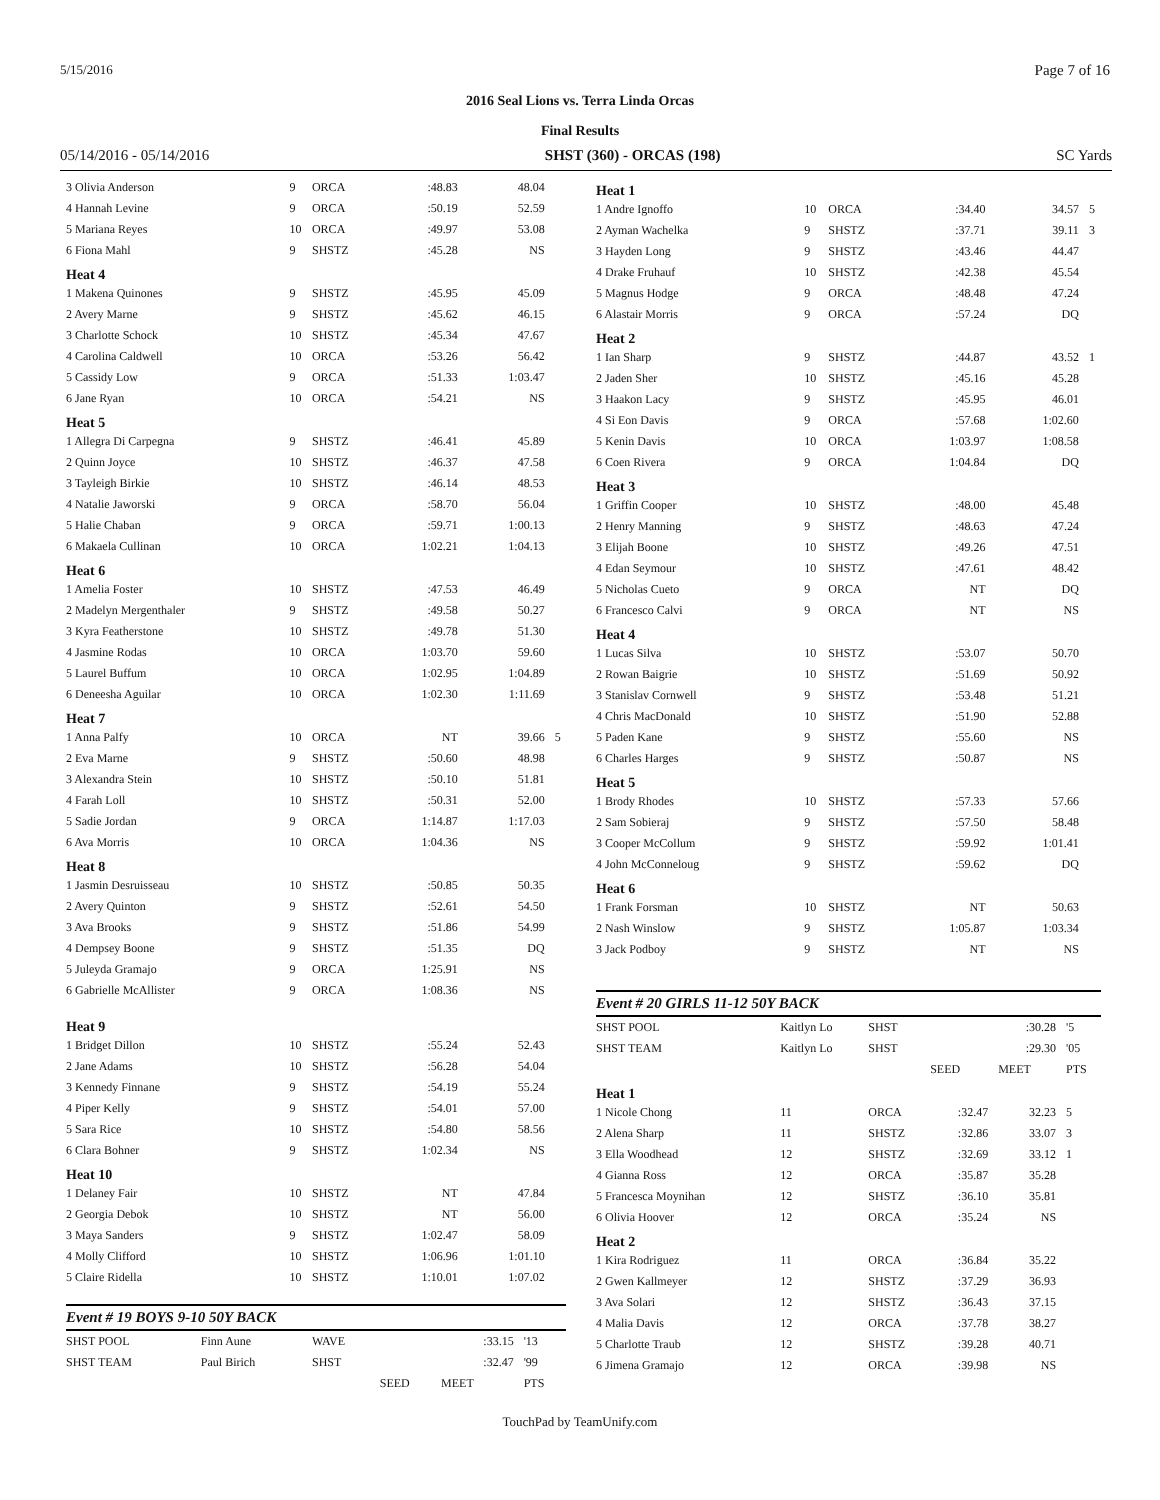5/15/2016 Page 7 of 16
2016 Seal Lions vs. Terra Linda Orcas
Final Results
05/14/2016 - 05/14/2016 SHST (360) - ORCAS (198) SC Yards
| 3 Olivia Anderson | 9 | ORCA | :48.83 | 48.04 | |
| 4 Hannah Levine | 9 | ORCA | :50.19 | 52.59 | |
| 5 Mariana Reyes | 10 | ORCA | :49.97 | 53.08 | |
| 6 Fiona Mahl | 9 | SHSTZ | :45.28 | NS | |
| Heat 4 | | | | | |
| 1 Makena Quinones | 9 | SHSTZ | :45.95 | 45.09 | |
| 2 Avery Marne | 9 | SHSTZ | :45.62 | 46.15 | |
| 3 Charlotte Schock | 10 | SHSTZ | :45.34 | 47.67 | |
| 4 Carolina Caldwell | 10 | ORCA | :53.26 | 56.42 | |
| 5 Cassidy Low | 9 | ORCA | :51.33 | 1:03.47 | |
| 6 Jane Ryan | 10 | ORCA | :54.21 | NS | |
| Heat 5 | | | | | |
| 1 Allegra Di Carpegna | 9 | SHSTZ | :46.41 | 45.89 | |
| 2 Quinn Joyce | 10 | SHSTZ | :46.37 | 47.58 | |
| 3 Tayleigh Birkie | 10 | SHSTZ | :46.14 | 48.53 | |
| 4 Natalie Jaworski | 9 | ORCA | :58.70 | 56.04 | |
| 5 Halie Chaban | 9 | ORCA | :59.71 | 1:00.13 | |
| 6 Makaela Cullinan | 10 | ORCA | 1:02.21 | 1:04.13 | |
| Heat 6 | | | | | |
| 1 Amelia Foster | 10 | SHSTZ | :47.53 | 46.49 | |
| 2 Madelyn Mergenthaler | 9 | SHSTZ | :49.58 | 50.27 | |
| 3 Kyra Featherstone | 10 | SHSTZ | :49.78 | 51.30 | |
| 4 Jasmine Rodas | 10 | ORCA | 1:03.70 | 59.60 | |
| 5 Laurel Buffum | 10 | ORCA | 1:02.95 | 1:04.89 | |
| 6 Deneesha Aguilar | 10 | ORCA | 1:02.30 | 1:11.69 | |
| Heat 7 | | | | | |
| 1 Anna Palfy | 10 | ORCA | NT | 39.66 | 5 |
| 2 Eva Marne | 9 | SHSTZ | :50.60 | 48.98 | |
| 3 Alexandra Stein | 10 | SHSTZ | :50.10 | 51.81 | |
| 4 Farah Loll | 10 | SHSTZ | :50.31 | 52.00 | |
| 5 Sadie Jordan | 9 | ORCA | 1:14.87 | 1:17.03 | |
| 6 Ava Morris | 10 | ORCA | 1:04.36 | NS | |
| Heat 8 | | | | | |
| 1 Jasmin Desruisseau | 10 | SHSTZ | :50.85 | 50.35 | |
| 2 Avery Quinton | 9 | SHSTZ | :52.61 | 54.50 | |
| 3 Ava Brooks | 9 | SHSTZ | :51.86 | 54.99 | |
| 4 Dempsey Boone | 9 | SHSTZ | :51.35 | DQ | |
| 5 Juleyda Gramajo | 9 | ORCA | 1:25.91 | NS | |
| 6 Gabrielle McAllister | 9 | ORCA | 1:08.36 | NS | |
| Heat 9 | | | | | |
| 1 Bridget Dillon | 10 | SHSTZ | :55.24 | 52.43 | |
| 2 Jane Adams | 10 | SHSTZ | :56.28 | 54.04 | |
| 3 Kennedy Finnane | 9 | SHSTZ | :54.19 | 55.24 | |
| 4 Piper Kelly | 9 | SHSTZ | :54.01 | 57.00 | |
| 5 Sara Rice | 10 | SHSTZ | :54.80 | 58.56 | |
| 6 Clara Bohner | 9 | SHSTZ | 1:02.34 | NS | |
| Heat 10 | | | | | |
| 1 Delaney Fair | 10 | SHSTZ | NT | 47.84 | |
| 2 Georgia Debok | 10 | SHSTZ | NT | 56.00 | |
| 3 Maya Sanders | 9 | SHSTZ | 1:02.47 | 58.09 | |
| 4 Molly Clifford | 10 | SHSTZ | 1:06.96 | 1:01.10 | |
| 5 Claire Ridella | 10 | SHSTZ | 1:10.01 | 1:07.02 | |
Event # 19 BOYS 9-10 50Y BACK
| SHST POOL | Finn Aune | WAVE | | :33.15 | '13 |
| SHST TEAM | Paul Birich | SHST | | :32.47 | '99 |
| | | | SEED | MEET | PTS |
| Heat 1 | | | | | |
| 1 Andre Ignoffo | 10 | ORCA | :34.40 | 34.57 | 5 |
| 2 Ayman Wachelka | 9 | SHSTZ | :37.71 | 39.11 | 3 |
| 3 Hayden Long | 9 | SHSTZ | :43.46 | 44.47 | |
| 4 Drake Fruhauf | 10 | SHSTZ | :42.38 | 45.54 | |
| 5 Magnus Hodge | 9 | ORCA | :48.48 | 47.24 | |
| 6 Alastair Morris | 9 | ORCA | :57.24 | DQ | |
| Heat 2 | | | | | |
| 1 Ian Sharp | 9 | SHSTZ | :44.87 | 43.52 | 1 |
| 2 Jaden Sher | 10 | SHSTZ | :45.16 | 45.28 | |
| 3 Haakon Lacy | 9 | SHSTZ | :45.95 | 46.01 | |
| 4 Si Eon Davis | 9 | ORCA | :57.68 | 1:02.60 | |
| 5 Kenin Davis | 10 | ORCA | 1:03.97 | 1:08.58 | |
| 6 Coen Rivera | 9 | ORCA | 1:04.84 | DQ | |
| Heat 3 | | | | | |
| 1 Griffin Cooper | 10 | SHSTZ | :48.00 | 45.48 | |
| 2 Henry Manning | 9 | SHSTZ | :48.63 | 47.24 | |
| 3 Elijah Boone | 10 | SHSTZ | :49.26 | 47.51 | |
| 4 Edan Seymour | 10 | SHSTZ | :47.61 | 48.42 | |
| 5 Nicholas Cueto | 9 | ORCA | NT | DQ | |
| 6 Francesco Calvi | 9 | ORCA | NT | NS | |
| Heat 4 | | | | | |
| 1 Lucas Silva | 10 | SHSTZ | :53.07 | 50.70 | |
| 2 Rowan Baigrie | 10 | SHSTZ | :51.69 | 50.92 | |
| 3 Stanislav Cornwell | 9 | SHSTZ | :53.48 | 51.21 | |
| 4 Chris MacDonald | 10 | SHSTZ | :51.90 | 52.88 | |
| 5 Paden Kane | 9 | SHSTZ | :55.60 | NS | |
| 6 Charles Harges | 9 | SHSTZ | :50.87 | NS | |
| Heat 5 | | | | | |
| 1 Brody Rhodes | 10 | SHSTZ | :57.33 | 57.66 | |
| 2 Sam Sobieraj | 9 | SHSTZ | :57.50 | 58.48 | |
| 3 Cooper McCollum | 9 | SHSTZ | :59.92 | 1:01.41 | |
| 4 John McConneloug | 9 | SHSTZ | :59.62 | DQ | |
| Heat 6 | | | | | |
| 1 Frank Forsman | 10 | SHSTZ | NT | 50.63 | |
| 2 Nash Winslow | 9 | SHSTZ | 1:05.87 | 1:03.34 | |
| 3 Jack Podboy | 9 | SHSTZ | NT | NS | |
Event # 20 GIRLS 11-12 50Y BACK
| SHST POOL | Kaitlyn Lo | SHST | | :30.28 | '5 |
| SHST TEAM | Kaitlyn Lo | SHST | | :29.30 | '05 |
| | | | SEED | MEET | PTS |
| Heat 1 | | | | | |
| 1 Nicole Chong | 11 | ORCA | :32.47 | 32.23 | 5 |
| 2 Alena Sharp | 11 | SHSTZ | :32.86 | 33.07 | 3 |
| 3 Ella Woodhead | 12 | SHSTZ | :32.69 | 33.12 | 1 |
| 4 Gianna Ross | 12 | ORCA | :35.87 | 35.28 | |
| 5 Francesca Moynihan | 12 | SHSTZ | :36.10 | 35.81 | |
| 6 Olivia Hoover | 12 | ORCA | :35.24 | NS | |
| Heat 2 | | | | | |
| 1 Kira Rodriguez | 11 | ORCA | :36.84 | 35.22 | |
| 2 Gwen Kallmeyer | 12 | SHSTZ | :37.29 | 36.93 | |
| 3 Ava Solari | 12 | SHSTZ | :36.43 | 37.15 | |
| 4 Malia Davis | 12 | ORCA | :37.78 | 38.27 | |
| 5 Charlotte Traub | 12 | SHSTZ | :39.28 | 40.71 | |
| 6 Jimena Gramajo | 12 | ORCA | :39.98 | NS | |
TouchPad by TeamUnify.com